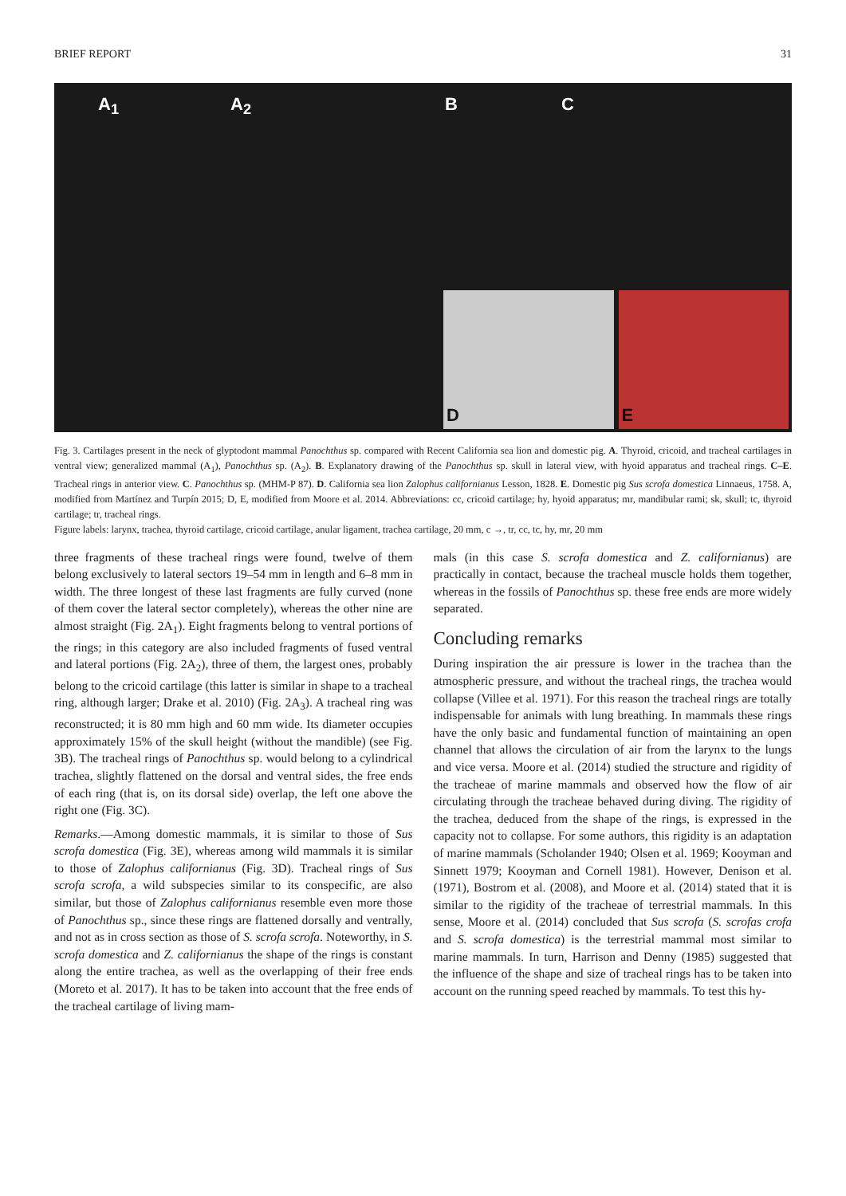BRIEF REPORT 31
A<sub>1</sub> A<sub>2</sub>
B C
D
E
Fig. 3. Cartilages present in the neck of glyptodont mammal Panochthus sp. compared with Recent California sea lion and domestic pig. A. Thyroid, cricoid, and tracheal cartilages in ventral view; generalized mammal (A<sub>1</sub>), Panochthus sp. (A<sub>2</sub>). B. Explanatory drawing of the Panochthus sp. skull in lateral view, with hyoid apparatus and tracheal rings. C–E. Tracheal rings in anterior view. C. Panochthus sp. (MHM-P 87). D. California sea lion Zalophus californianus Lesson, 1828. E. Domestic pig Sus scrofa domestica Linnaeus, 1758. A, modified from Martínez and Turpín 2015; D, E, modified from Moore et al. 2014. Abbreviations: cc, cricoid cartilage; hy, hyoid apparatus; mr, mandibular rami; sk, skull; tc, thyroid cartilage; tr, tracheal rings.
Figure labels: larynx, trachea, thyroid cartilage, cricoid cartilage, anular ligament, trachea cartilage, 20 mm, c →, tr, cc, tc, hy, mr, 20 mm
three fragments of these tracheal rings were found, twelve of them belong exclusively to lateral sectors 19–54 mm in length and 6–8 mm in width. The three longest of these last fragments are fully curved (none of them cover the lateral sector completely), whereas the other nine are almost straight (Fig. 2A<sub>1</sub>). Eight fragments belong to ventral portions of the rings; in this category are also included fragments of fused ventral and lateral portions (Fig. 2A<sub>2</sub>), three of them, the largest ones, probably belong to the cricoid cartilage (this latter is similar in shape to a tracheal ring, although larger; Drake et al. 2010) (Fig. 2A<sub>3</sub>). A tracheal ring was reconstructed; it is 80 mm high and 60 mm wide. Its diameter occupies approximately 15% of the skull height (without the mandible) (see Fig. 3B). The tracheal rings of Panochthus sp. would belong to a cylindrical trachea, slightly flattened on the dorsal and ventral sides, the free ends of each ring (that is, on its dorsal side) overlap, the left one above the right one (Fig. 3C).
Remarks.—Among domestic mammals, it is similar to those of Sus scrofa domestica (Fig. 3E), whereas among wild mammals it is similar to those of Zalophus californianus (Fig. 3D). Tracheal rings of Sus scrofa scrofa, a wild subspecies similar to its conspecific, are also similar, but those of Zalophus californianus resemble even more those of Panochthus sp., since these rings are flattened dorsally and ventrally, and not as in cross section as those of S. scrofa scrofa. Noteworthy, in S. scrofa domestica and Z. californianus the shape of the rings is constant along the entire trachea, as well as the overlapping of their free ends (Moreto et al. 2017). It has to be taken into account that the free ends of the tracheal cartilage of living mam-
mals (in this case S. scrofa domestica and Z. californianus) are practically in contact, because the tracheal muscle holds them together, whereas in the fossils of Panochthus sp. these free ends are more widely separated.
Concluding remarks
During inspiration the air pressure is lower in the trachea than the atmospheric pressure, and without the tracheal rings, the trachea would collapse (Villee et al. 1971). For this reason the tracheal rings are totally indispensable for animals with lung breathing. In mammals these rings have the only basic and fundamental function of maintaining an open channel that allows the circulation of air from the larynx to the lungs and vice versa. Moore et al. (2014) studied the structure and rigidity of the tracheae of marine mammals and observed how the flow of air circulating through the tracheae behaved during diving. The rigidity of the trachea, deduced from the shape of the rings, is expressed in the capacity not to collapse. For some authors, this rigidity is an adaptation of marine mammals (Scholander 1940; Olsen et al. 1969; Kooyman and Sinnett 1979; Kooyman and Cornell 1981). However, Denison et al. (1971), Bostrom et al. (2008), and Moore et al. (2014) stated that it is similar to the rigidity of the tracheae of terrestrial mammals. In this sense, Moore et al. (2014) concluded that Sus scrofa (S. scrofas crofa and S. scrofa domestica) is the terrestrial mammal most similar to marine mammals. In turn, Harrison and Denny (1985) suggested that the influence of the shape and size of tracheal rings has to be taken into account on the running speed reached by mammals. To test this hy-